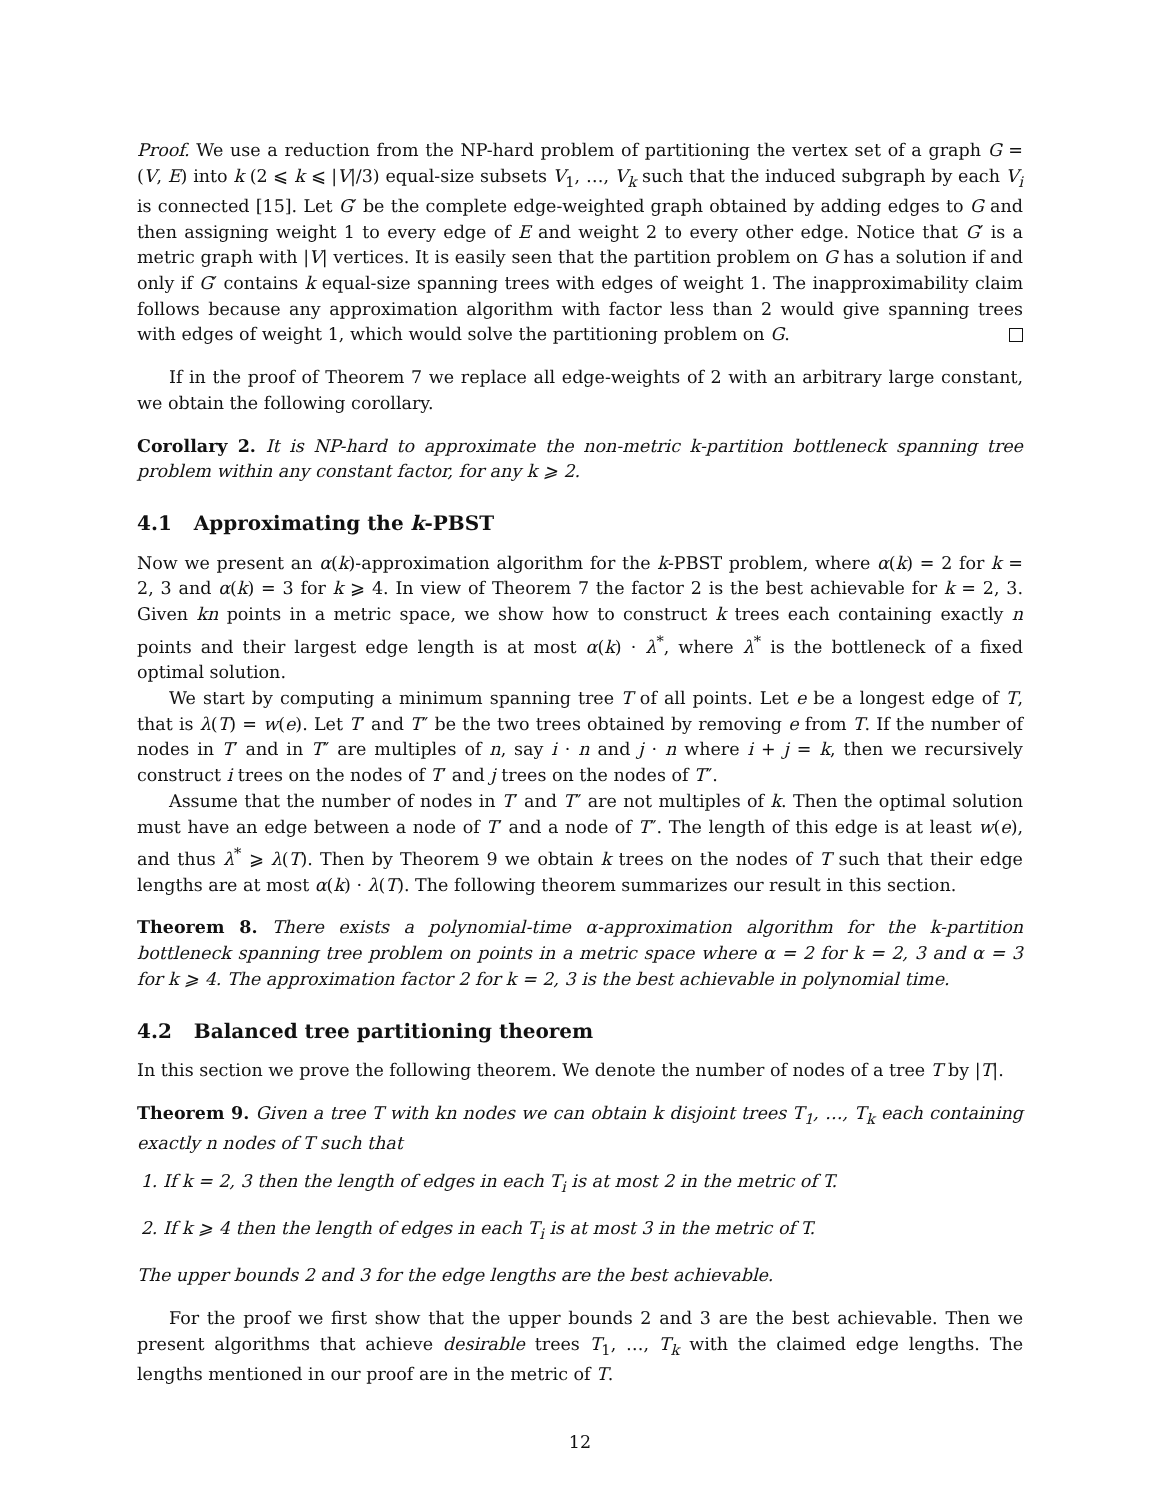Proof. We use a reduction from the NP-hard problem of partitioning the vertex set of a graph G = (V, E) into k (2 ⩽ k ⩽ |V|/3) equal-size subsets V<sub>1</sub>, …, V<sub>k</sub> such that the induced subgraph by each V<sub>i</sub> is connected [15]. Let G′ be the complete edge-weighted graph obtained by adding edges to G and then assigning weight 1 to every edge of E and weight 2 to every other edge. Notice that G′ is a metric graph with |V| vertices. It is easily seen that the partition problem on G has a solution if and only if G′ contains k equal-size spanning trees with edges of weight 1. The inapproximability claim follows because any approximation algorithm with factor less than 2 would give spanning trees with edges of weight 1, which would solve the partitioning problem on G.
If in the proof of Theorem 7 we replace all edge-weights of 2 with an arbitrary large constant, we obtain the following corollary.
Corollary 2. It is NP-hard to approximate the non-metric k-partition bottleneck spanning tree problem within any constant factor, for any k ⩾ 2.
4.1 Approximating the k-PBST
Now we present an α(k)-approximation algorithm for the k-PBST problem, where α(k) = 2 for k = 2, 3 and α(k) = 3 for k ⩾ 4. In view of Theorem 7 the factor 2 is the best achievable for k = 2, 3. Given kn points in a metric space, we show how to construct k trees each containing exactly n points and their largest edge length is at most α(k) · λ<sup>*</sup>, where λ<sup>*</sup> is the bottleneck of a fixed optimal solution.
We start by computing a minimum spanning tree T of all points. Let e be a longest edge of T, that is λ(T) = w(e). Let T′ and T″ be the two trees obtained by removing e from T. If the number of nodes in T′ and in T″ are multiples of n, say i · n and j · n where i + j = k, then we recursively construct i trees on the nodes of T′ and j trees on the nodes of T″.
Assume that the number of nodes in T′ and T″ are not multiples of k. Then the optimal solution must have an edge between a node of T′ and a node of T″. The length of this edge is at least w(e), and thus λ<sup>*</sup> ⩾ λ(T). Then by Theorem 9 we obtain k trees on the nodes of T such that their edge lengths are at most α(k) · λ(T). The following theorem summarizes our result in this section.
Theorem 8. There exists a polynomial-time α-approximation algorithm for the k-partition bottleneck spanning tree problem on points in a metric space where α = 2 for k = 2, 3 and α = 3 for k ⩾ 4. The approximation factor 2 for k = 2, 3 is the best achievable in polynomial time.
4.2 Balanced tree partitioning theorem
In this section we prove the following theorem. We denote the number of nodes of a tree T by |T|.
Theorem 9. Given a tree T with kn nodes we can obtain k disjoint trees T<sub>1</sub>, …, T<sub>k</sub> each containing exactly n nodes of T such that
1. If k = 2, 3 then the length of edges in each T<sub>i</sub> is at most 2 in the metric of T.
2. If k ⩾ 4 then the length of edges in each T<sub>i</sub> is at most 3 in the metric of T.
The upper bounds 2 and 3 for the edge lengths are the best achievable.
For the proof we first show that the upper bounds 2 and 3 are the best achievable. Then we present algorithms that achieve desirable trees T<sub>1</sub>, …, T<sub>k</sub> with the claimed edge lengths. The lengths mentioned in our proof are in the metric of T.
12